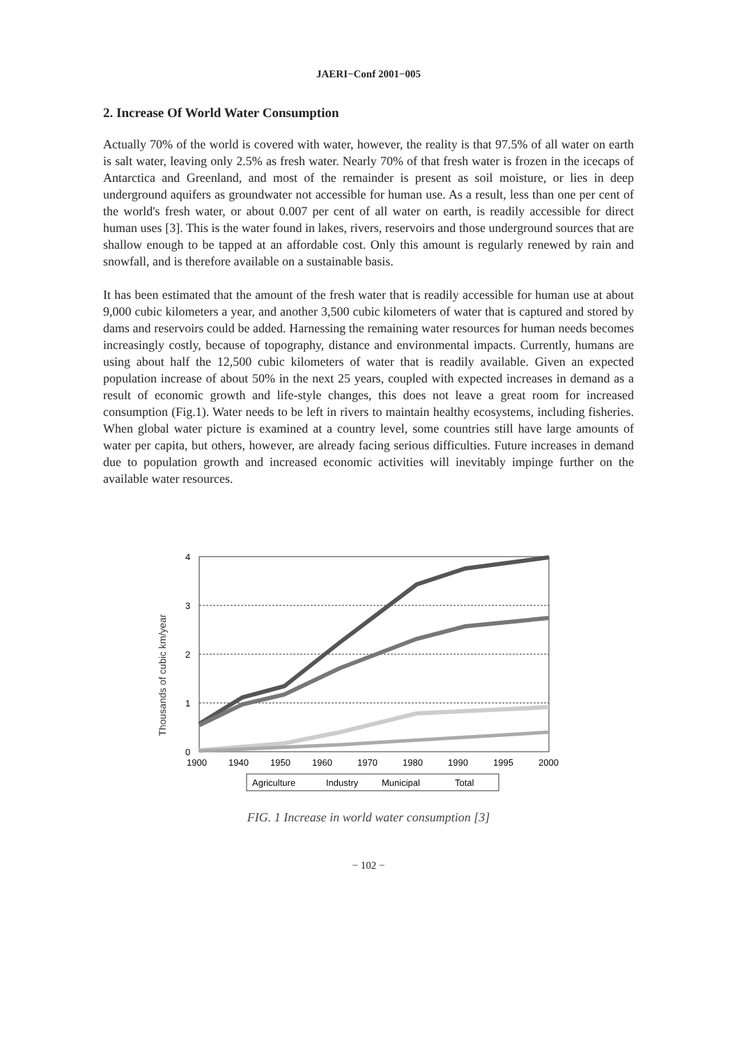JAERI−Conf 2001−005
2. Increase Of World Water Consumption
Actually 70% of the world is covered with water, however, the reality is that 97.5% of all water on earth is salt water, leaving only 2.5% as fresh water. Nearly 70% of that fresh water is frozen in the icecaps of Antarctica and Greenland, and most of the remainder is present as soil moisture, or lies in deep underground aquifers as groundwater not accessible for human use. As a result, less than one per cent of the world's fresh water, or about 0.007 per cent of all water on earth, is readily accessible for direct human uses [3]. This is the water found in lakes, rivers, reservoirs and those underground sources that are shallow enough to be tapped at an affordable cost. Only this amount is regularly renewed by rain and snowfall, and is therefore available on a sustainable basis.
It has been estimated that the amount of the fresh water that is readily accessible for human use at about 9,000 cubic kilometers a year, and another 3,500 cubic kilometers of water that is captured and stored by dams and reservoirs could be added. Harnessing the remaining water resources for human needs becomes increasingly costly, because of topography, distance and environmental impacts. Currently, humans are using about half the 12,500 cubic kilometers of water that is readily available. Given an expected population increase of about 50% in the next 25 years, coupled with expected increases in demand as a result of economic growth and life-style changes, this does not leave a great room for increased consumption (Fig.1). Water needs to be left in rivers to maintain healthy ecosystems, including fisheries. When global water picture is examined at a country level, some countries still have large amounts of water per capita, but others, however, are already facing serious difficulties. Future increases in demand due to population growth and increased economic activities will inevitably impinge further on the available water resources.
Thousands of cubic km/year
4
3
2
1
0
1900
1940
1950
1960
1970
1980
1990
1995
2000
Agriculture
Industry
Municipal
Total
FIG. 1 Increase in world water consumption [3]
− 102 −